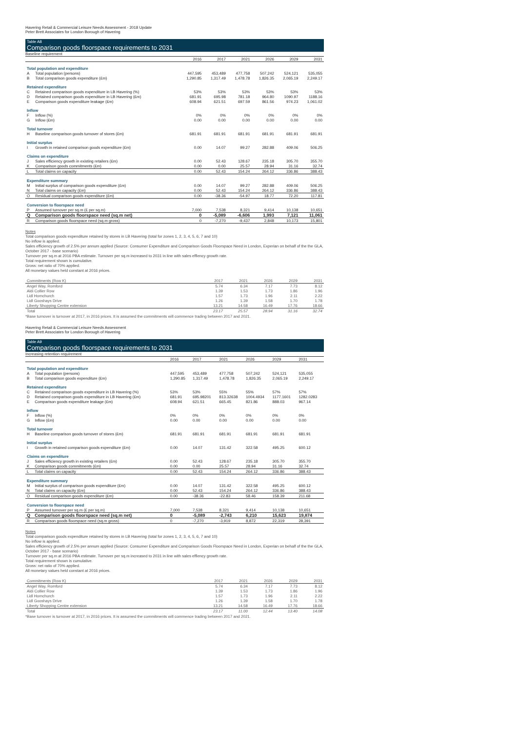Havering Retail & Commercial Leisure Needs Assessment - 2018 Update
Peter Brett Associates for London Borough of Havering
Table A8
Comparison goods floorspace requirements to 2031
Baseline requirement
| | | 2016 | 2017 | 2021 | 2026 | 2029 | 2031 |
| --- | --- | --- | --- | --- | --- | --- | --- |
| Total population and expenditure | | | | | | | |
| A | Total population (persons) | 447,595 | 453,489 | 477,758 | 507,242 | 524,121 | 535,055 |
| B | Total comparison goods expenditure (£m) | 1,290.85 | 1,317.49 | 1,478.78 | 1,826.35 | 2,065.19 | 2,249.17 |
| Retained expenditure | | | | | | | |
| C | Retained comparison goods expenditure in LB Havering (%) | 53% | 53% | 53% | 53% | 53% | 53% |
| D | Retained comparison goods expenditure in LB Havering (£m) | 681.91 | 695.98 | 781.18 | 964.80 | 1090.97 | 1188.16 |
| E | Comparison goods expenditure leakage (£m) | 608.94 | 621.51 | 697.59 | 861.56 | 974.23 | 1,061.02 |
| Inflow | | | | | | | |
| F | Inflow (%) | 0% | 0% | 0% | 0% | 0% | 0% |
| G | Inflow (£m) | 0.00 | 0.00 | 0.00 | 0.00 | 0.00 | 0.00 |
| Total turnover | | | | | | | |
| H | Baseline comparison goods turnover of stores (£m) | 681.91 | 681.91 | 681.91 | 681.91 | 681.91 | 681.91 |
| Initial surplus | | | | | | | |
| I | Growth in retained comparison goods expenditure (£m) | 0.00 | 14.07 | 99.27 | 282.88 | 409.06 | 506.25 |
| Claims on expenditure | | | | | | | |
| J | Sales efficiency growth in existing retailers (£m) | 0.00 | 52.43 | 128.67 | 235.18 | 305.70 | 355.70 |
| K | Comparison goods commitments (£m) | 0.00 | 0.00 | 25.57 | 28.94 | 31.16 | 32.74 |
| L | Total claims on capacity | 0.00 | 52.43 | 154.24 | 264.12 | 336.86 | 388.43 |
| Expenditure summary | | | | | | | |
| M | Initial surplus of comparison goods expenditure (£m) | 0.00 | 14.07 | 99.27 | 282.88 | 409.06 | 506.25 |
| N | Total claims on capacity (£m) | 0.00 | 52.43 | 154.24 | 264.12 | 336.86 | 388.43 |
| O | Residual comparison goods expenditure (£m) | 0.00 | -38.36 | -54.97 | 18.77 | 72.20 | 117.81 |
| Conversion to floorspace need | | | | | | | |
| P | Assumed turnover per sq.m (£ per sq.m) | 7,000 | 7,538 | 8,321 | 9,414 | 10,138 | 10,651 |
| Q | Comparison goods floorspace need (sq.m net) | 0 | -5,089 | -6,606 | 1,993 | 7,121 | 11,061 |
| R | Comparison goods floorspace need (sq.m gross) | 0 | -7,270 | -9,437 | 2,848 | 10,173 | 15,801 |
Notes
Total comparison goods expenditure retained by stores in LB Havering (total for zones 1, 2, 3, 4, 5, 6, 7 and 10)
No inflow is applied.
Sales efficiency growth of 2.5% per annum applied (Source: Consumer Expenditure and Comparison Goods Floorspace Need in London, Experian on behalf of the the GLA, October 2017 - base scenario)
Turnover per sq.m at 2016 PBA estimate. Turnover per sq.m increased to 2031 in line with sales effiency growth rate.
Total requirement shown is cumulative.
Gross: net ratio of 70% applied.
All monetary values held constant at 2016 prices.
| Commitments (Row K) | 2017 | 2021 | 2026 | 2029 | 2031 |
| Angel Way, Romford | 5.74 | 6.34 | 7.17 | 7.73 | 8.12 |
| Aldi Collier Row | 1.39 | 1.53 | 1.73 | 1.86 | 1.96 |
| Lidl Hornchurch | 1.57 | 1.73 | 1.96 | 2.11 | 2.22 |
| Lidl Gooshays Drive | 1.26 | 1.39 | 1.58 | 1.70 | 1.78 |
| Liberty Shopping Centre extension | 13.21 | 14.58 | 16.49 | 17.76 | 18.66 |
| Total | 23.17 | 25.57 | 28.94 | 31.16 | 32.74 |
*Base turnover is turnover at 2017, in 2016 prices. It is assumed the commitments will commence trading between 2017 and 2021.
Havering Retail & Commercial Leisure Needs Assessment
Peter Brett Associates for London Borough of Havering
Table A9
Comparison goods floorspace requirements to 2031
Increasing retention requirement
| | | 2016 | 2017 | 2021 | 2026 | 2029 | 2031 |
| --- | --- | --- | --- | --- | --- | --- | --- |
| Total population and expenditure | | | | | | | |
| A | Total population (persons) | 447,595 | 453,489 | 477,758 | 507,242 | 524,121 | 535,055 |
| B | Total comparison goods expenditure (£m) | 1,290.85 | 1,317.49 | 1,478.78 | 1,826.35 | 2,065.19 | 2,249.17 |
| Retained expenditure | | | | | | | |
| C | Retained comparison goods expenditure in LB Havering (%) | 53% | 53% | 55% | 55% | 57% | 57% |
| D | Retained comparison goods expenditure in LB Havering (£m) | 681.91 | 695.98201 | 813.32638 | 1004.4934 | 1177.1601 | 1282.0283 |
| E | Comparison goods expenditure leakage (£m) | 608.94 | 621.51 | 665.45 | 821.86 | 888.03 | 967.14 |
| Inflow | | | | | | | |
| F | Inflow (%) | 0% | 0% | 0% | 0% | 0% | 0% |
| G | Inflow (£m) | 0.00 | 0.00 | 0.00 | 0.00 | 0.00 | 0.00 |
| Total turnover | | | | | | | |
| H | Baseline comparison goods turnover of stores (£m) | 681.91 | 681.91 | 681.91 | 681.91 | 681.91 | 681.91 |
| Initial surplus | | | | | | | |
| I | Growth in retained comparison goods expenditure (£m) | 0.00 | 14.07 | 131.42 | 322.58 | 495.25 | 600.12 |
| Claims on expenditure | | | | | | | |
| J | Sales efficiency growth in existing retailers (£m) | 0.00 | 52.43 | 128.67 | 235.18 | 305.70 | 355.70 |
| K | Comparison goods commitments (£m) | 0.00 | 0.00 | 25.57 | 28.94 | 31.16 | 32.74 |
| L | Total claims on capacity | 0.00 | 52.43 | 154.24 | 264.12 | 336.86 | 388.43 |
| Expenditure summary | | | | | | | |
| M | Initial surplus of comparison goods expenditure (£m) | 0.00 | 14.07 | 131.42 | 322.58 | 495.25 | 600.12 |
| N | Total claims on capacity (£m) | 0.00 | 52.43 | 154.24 | 264.12 | 336.86 | 388.43 |
| O | Residual comparison goods expenditure (£m) | 0.00 | -38.36 | -22.83 | 58.46 | 158.39 | 211.68 |
| Conversion to floorspace need | | | | | | | |
| P | Assumed turnover per sq.m (£ per sq.m) | 7,000 | 7,538 | 8,321 | 9,414 | 10,138 | 10,651 |
| Q | Comparison goods floorspace need (sq.m net) | 0 | -5,089 | -2,743 | 6,210 | 15,623 | 19,874 |
| R | Comparison goods floorspace need (sq.m gross) | 0 | -7,270 | -3,919 | 8,872 | 22,319 | 28,391 |
Notes
Total comparison goods expenditure retained by stores in LB Havering (total for zones 1, 2, 3, 4, 5, 6, 7 and 10)
No inflow is applied.
Sales efficiency growth of 2.5% per annum applied (Source: Consumer Expenditure and Comparison Goods Floorspace Need in London, Experian on behalf of the the GLA, October 2017 - base scenario)
Turnover per sq.m at 2016 PBA estimate. Turnover per sq.m increased to 2031 in line with sales effiency growth rate.
Total requirement shown is cumulative.
Gross: net ratio of 70% applied.
All monetary values held constant at 2016 prices.
| Commitments (Row K) | 2017 | 2021 | 2026 | 2029 | 2031 |
| Angel Way, Romford | 5.74 | 6.34 | 7.17 | 7.73 | 8.12 |
| Aldi Collier Row | 1.39 | 1.53 | 1.73 | 1.86 | 1.96 |
| Lidl Hornchurch | 1.57 | 1.73 | 1.96 | 2.11 | 2.22 |
| Lidl Gooshays Drive | 1.26 | 1.39 | 1.58 | 1.70 | 1.78 |
| Liberty Shopping Centre extension | 13.21 | 14.58 | 16.49 | 17.76 | 18.66 |
| Total | 23.17 | 11.00 | 12.44 | 13.40 | 14.08 |
*Base turnover is turnover at 2017, in 2016 prices. It is assumed the commitments will commence trading between 2017 and 2021.